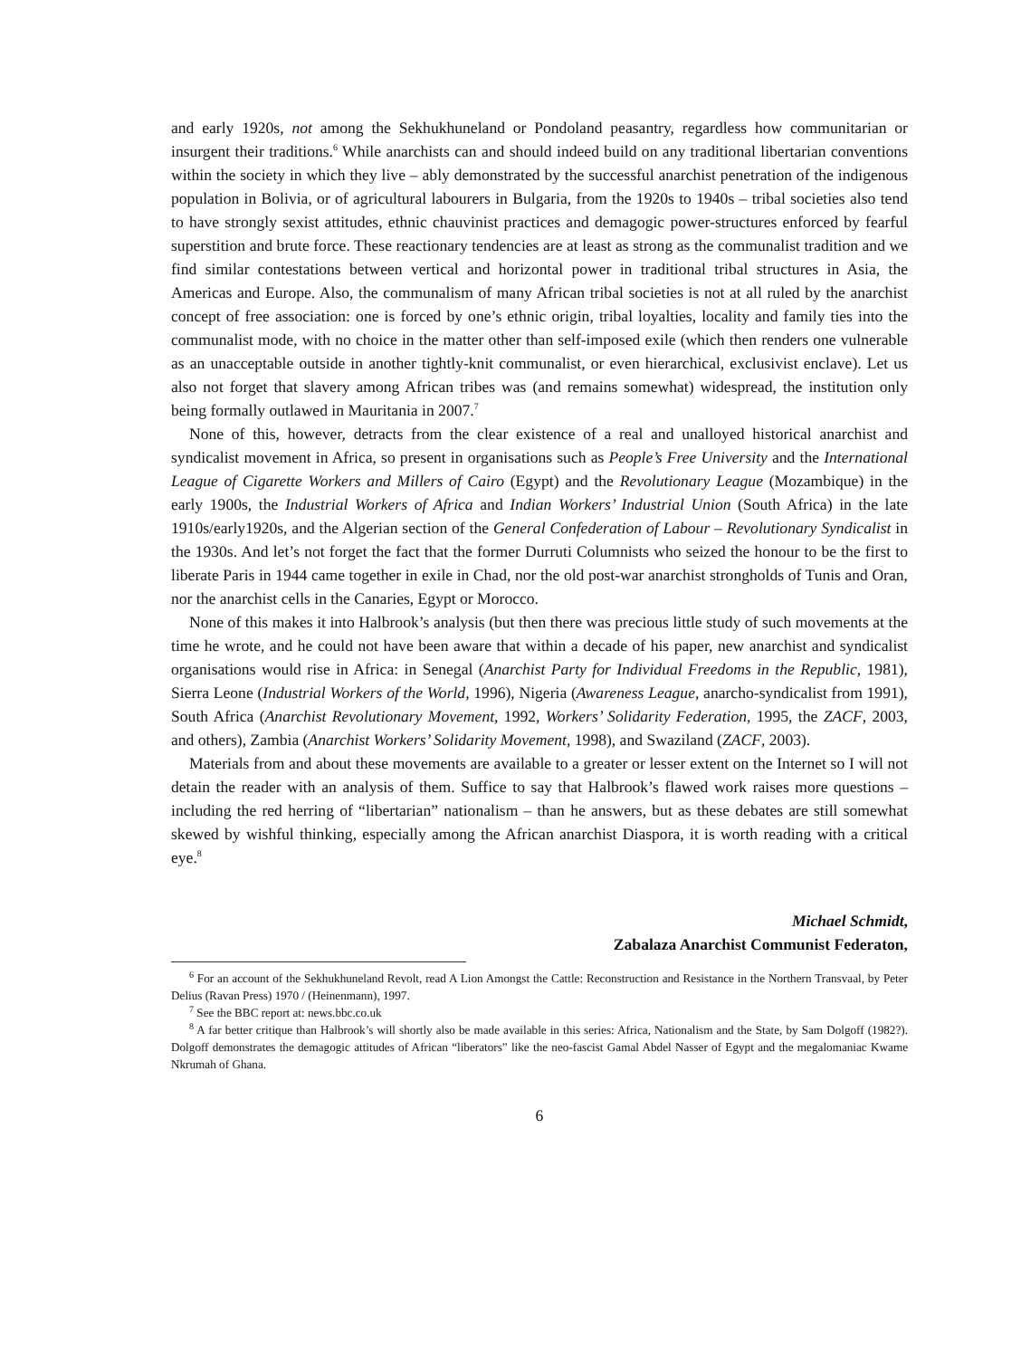and early 1920s, not among the Sekhukhuneland or Pondoland peasantry, regardless how communitarian or insurgent their traditions.<sup>6</sup> While anarchists can and should indeed build on any traditional libertarian conventions within the society in which they live – ably demonstrated by the successful anarchist penetration of the indigenous population in Bolivia, or of agricultural labourers in Bulgaria, from the 1920s to 1940s – tribal societies also tend to have strongly sexist attitudes, ethnic chauvinist practices and demagogic power-structures enforced by fearful superstition and brute force. These reactionary tendencies are at least as strong as the communalist tradition and we find similar contestations between vertical and horizontal power in traditional tribal structures in Asia, the Americas and Europe. Also, the communalism of many African tribal societies is not at all ruled by the anarchist concept of free association: one is forced by one’s ethnic origin, tribal loyalties, locality and family ties into the communalist mode, with no choice in the matter other than self-imposed exile (which then renders one vulnerable as an unacceptable outside in another tightly-knit communalist, or even hierarchical, exclusivist enclave). Let us also not forget that slavery among African tribes was (and remains somewhat) widespread, the institution only being formally outlawed in Mauritania in 2007.<sup>7</sup>
None of this, however, detracts from the clear existence of a real and unalloyed historical anarchist and syndicalist movement in Africa, so present in organisations such as People’s Free University and the International League of Cigarette Workers and Millers of Cairo (Egypt) and the Revolutionary League (Mozambique) in the early 1900s, the Industrial Workers of Africa and Indian Workers’ Industrial Union (South Africa) in the late 1910s/early1920s, and the Algerian section of the General Confederation of Labour – Revolutionary Syndicalist in the 1930s. And let’s not forget the fact that the former Durruti Columnists who seized the honour to be the first to liberate Paris in 1944 came together in exile in Chad, nor the old post-war anarchist strongholds of Tunis and Oran, nor the anarchist cells in the Canaries, Egypt or Morocco.
None of this makes it into Halbrook’s analysis (but then there was precious little study of such movements at the time he wrote, and he could not have been aware that within a decade of his paper, new anarchist and syndicalist organisations would rise in Africa: in Senegal (Anarchist Party for Individual Freedoms in the Republic, 1981), Sierra Leone (Industrial Workers of the World, 1996), Nigeria (Awareness League, anarcho-syndicalist from 1991), South Africa (Anarchist Revolutionary Movement, 1992, Workers’ Solidarity Federation, 1995, the ZACF, 2003, and others), Zambia (Anarchist Workers’ Solidarity Movement, 1998), and Swaziland (ZACF, 2003).
Materials from and about these movements are available to a greater or lesser extent on the Internet so I will not detain the reader with an analysis of them. Suffice to say that Halbrook’s flawed work raises more questions – including the red herring of “libertarian” nationalism – than he answers, but as these debates are still somewhat skewed by wishful thinking, especially among the African anarchist Diaspora, it is worth reading with a critical eye.<sup>8</sup>
Michael Schmidt,
Zabalaza Anarchist Communist Federaton,
<sup>6</sup> For an account of the Sekhukhuneland Revolt, read A Lion Amongst the Cattle: Reconstruction and Resistance in the Northern Transvaal, by Peter Delius (Ravan Press) 1970 / (Heinenmann), 1997.
<sup>7</sup> See the BBC report at: news.bbc.co.uk
<sup>8</sup> A far better critique than Halbrook’s will shortly also be made available in this series: Africa, Nationalism and the State, by Sam Dolgoff (1982?). Dolgoff demonstrates the demagogic attitudes of African “liberators” like the neo-fascist Gamal Abdel Nasser of Egypt and the megalomaniac Kwame Nkrumah of Ghana.
6